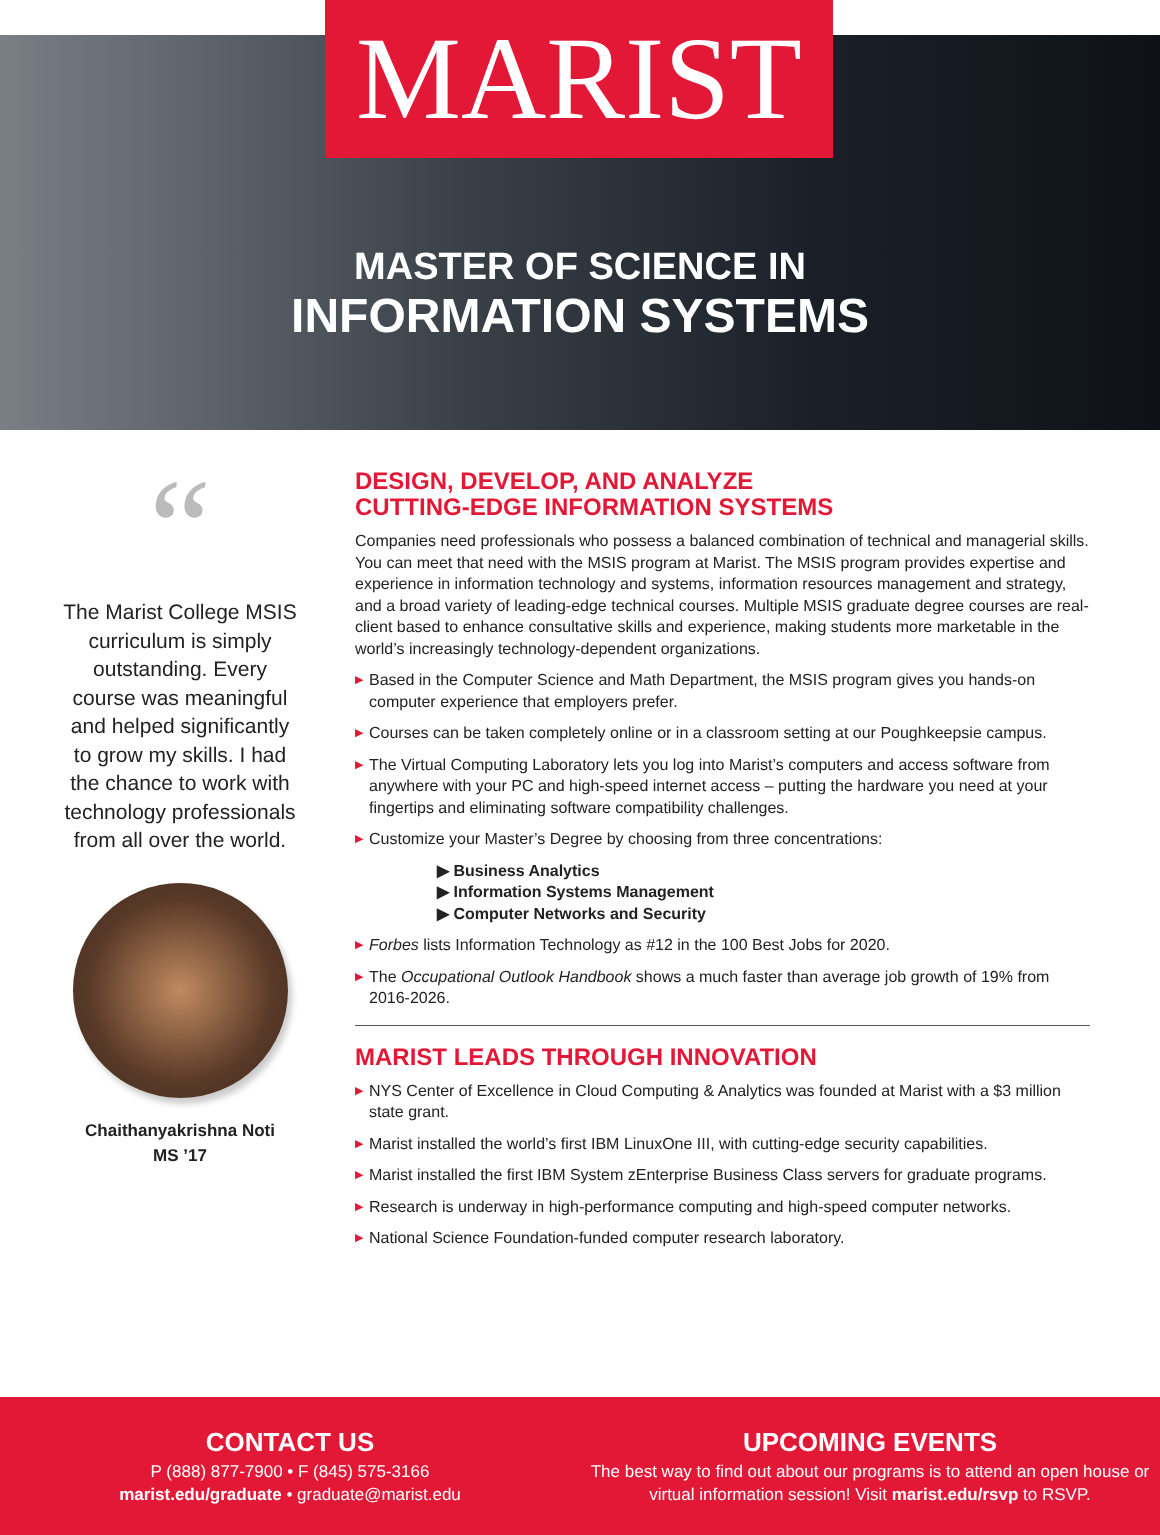MARIST
MASTER OF SCIENCE IN
INFORMATION SYSTEMS
“
The Marist College MSIS curriculum is simply outstanding. Every course was meaningful and helped significantly to grow my skills. I had the chance to work with technology professionals from all over the world.
Chaithanyakrishna Noti
MS ’17
DESIGN, DEVELOP, AND ANALYZE
CUTTING-EDGE INFORMATION SYSTEMS
Companies need professionals who possess a balanced combination of technical and managerial skills. You can meet that need with the MSIS program at Marist. The MSIS program provides expertise and experience in information technology and systems, information resources management and strategy, and a broad variety of leading-edge technical courses. Multiple MSIS graduate degree courses are real-client based to enhance consultative skills and experience, making students more marketable in the world’s increasingly technology-dependent organizations.
▶ Based in the Computer Science and Math Department, the MSIS program gives you hands-on computer experience that employers prefer.
▶ Courses can be taken completely online or in a classroom setting at our Poughkeepsie campus.
▶ The Virtual Computing Laboratory lets you log into Marist’s computers and access software from anywhere with your PC and high-speed internet access – putting the hardware you need at your fingertips and eliminating software compatibility challenges.
▶ Customize your Master’s Degree by choosing from three concentrations:
▶ Business Analytics
▶ Information Systems Management
▶ Computer Networks and Security
▶ Forbes lists Information Technology as #12 in the 100 Best Jobs for 2020.
▶ The Occupational Outlook Handbook shows a much faster than average job growth of 19% from 2016-2026.
MARIST LEADS THROUGH INNOVATION
▶ NYS Center of Excellence in Cloud Computing & Analytics was founded at Marist with a $3 million state grant.
▶ Marist installed the world’s first IBM LinuxOne III, with cutting-edge security capabilities.
▶ Marist installed the first IBM System zEnterprise Business Class servers for graduate programs.
▶ Research is underway in high-performance computing and high-speed computer networks.
▶ National Science Foundation-funded computer research laboratory.
CONTACT US
P (888) 877-7900 • F (845) 575-3166
marist.edu/graduate • graduate@marist.edu
UPCOMING EVENTS
The best way to find out about our programs is to attend an open house or virtual information session! Visit marist.edu/rsvp to RSVP.